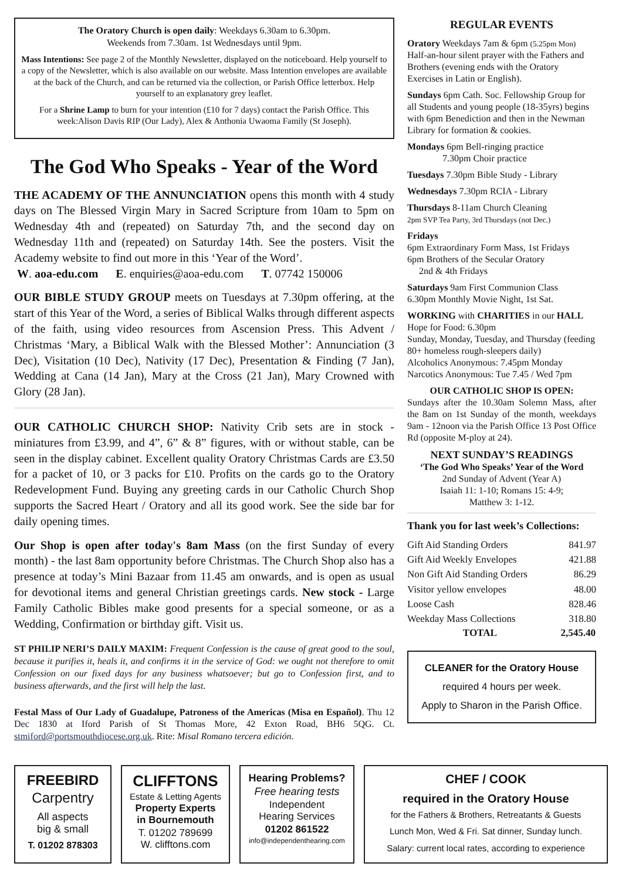The Oratory Church is open daily: Weekdays 6.30am to 6.30pm.
Weekends from 7.30am. 1st Wednesdays until 9pm.
Mass Intentions: See page 2 of the Monthly Newsletter, displayed on the noticeboard. Help yourself to a copy of the Newsletter, which is also available on our website. Mass Intention envelopes are available at the back of the Church, and can be returned via the collection, or Parish Office letterbox. Help yourself to an explanatory grey leaflet.
For a Shrine Lamp to burn for your intention (£10 for 7 days) contact the Parish Office. This week:Alison Davis RIP (Our Lady), Alex & Anthonia Uwaoma Family (St Joseph).
The God Who Speaks - Year of the Word
THE ACADEMY OF THE ANNUNCIATION opens this month with 4 study days on The Blessed Virgin Mary in Sacred Scripture from 10am to 5pm on Wednesday 4th and (repeated) on Saturday 7th, and the second day on Wednesday 11th and (repeated) on Saturday 14th. See the posters. Visit the Academy website to find out more in this ‘Year of the Word’.
W. aoa-edu.com E. enquiries@aoa-edu.com T. 07742 150006
OUR BIBLE STUDY GROUP meets on Tuesdays at 7.30pm offering, at the start of this Year of the Word, a series of Biblical Walks through different aspects of the faith, using video resources from Ascension Press. This Advent / Christmas ‘Mary, a Biblical Walk with the Blessed Mother’: Annunciation (3 Dec), Visitation (10 Dec), Nativity (17 Dec), Presentation & Finding (7 Jan), Wedding at Cana (14 Jan), Mary at the Cross (21 Jan), Mary Crowned with Glory (28 Jan).
OUR CATHOLIC CHURCH SHOP: Nativity Crib sets are in stock - miniatures from £3.99, and 4”, 6” & 8” figures, with or without stable, can be seen in the display cabinet. Excellent quality Oratory Christmas Cards are £3.50 for a packet of 10, or 3 packs for £10. Profits on the cards go to the Oratory Redevelopment Fund. Buying any greeting cards in our Catholic Church Shop supports the Sacred Heart / Oratory and all its good work. See the side bar for daily opening times.
Our Shop is open after today's 8am Mass (on the first Sunday of every month) - the last 8am opportunity before Christmas. The Church Shop also has a presence at today’s Mini Bazaar from 11.45 am onwards, and is open as usual for devotional items and general Christian greetings cards. New stock - Large Family Catholic Bibles make good presents for a special someone, or as a Wedding, Confirmation or birthday gift. Visit us.
ST PHILIP NERI’S DAILY MAXIM: Frequent Confession is the cause of great good to the soul, because it purifies it, heals it, and confirms it in the service of God: we ought not therefore to omit Confession on our fixed days for any business whatsoever; but go to Confession first, and to business afterwards, and the first will help the last.
Festal Mass of Our Lady of Guadalupe, Patroness of the Americas (Misa en Español). Thu 12 Dec 1830 at Iford Parish of St Thomas More, 42 Exton Road, BH6 5QG. Ct. stmiford@portsmouthdiocese.org.uk. Rite: Misal Romano tercera edición.
REGULAR EVENTS
Oratory Weekdays 7am & 6pm (5.25pm Mon) Half-an-hour silent prayer with the Fathers and Brothers (evening ends with the Oratory Exercises in Latin or English).
Sundays 6pm Cath. Soc. Fellowship Group for all Students and young people (18-35yrs) begins with 6pm Benediction and then in the Newman Library for formation & cookies.
Mondays 6pm Bell-ringing practice
7.30pm Choir practice
Tuesdays 7.30pm Bible Study - Library
Wednesdays 7.30pm RCIA - Library
Thursdays 8-11am Church Cleaning
2pm SVP Tea Party, 3rd Thursdays (not Dec.)
Fridays
6pm Extraordinary Form Mass, 1st Fridays
6pm Brothers of the Secular Oratory
2nd & 4th Fridays
Saturdays 9am First Communion Class
6.30pm Monthly Movie Night, 1st Sat.
WORKING with CHARITIES in our HALL
Hope for Food: 6.30pm
Sunday, Monday, Tuesday, and Thursday (feeding 80+ homeless rough-sleepers daily)
Alcoholics Anonymous: 7.45pm Monday
Narcotics Anonymous: Tue 7.45 / Wed 7pm
OUR CATHOLIC SHOP IS OPEN:
Sundays after the 10.30am Solemn Mass, after the 8am on 1st Sunday of the month, weekdays 9am - 12noon via the Parish Office 13 Post Office Rd (opposite M-ploy at 24).
NEXT SUNDAY’S READINGS
‘The God Who Speaks’ Year of the Word
2nd Sunday of Advent (Year A)
Isaiah 11: 1-10; Romans 15: 4-9;
Matthew 3: 1-12.
Thank you for last week’s Collections:
| Gift Aid Standing Orders | 841.97 |
| Gift Aid Weekly Envelopes | 421.88 |
| Non Gift Aid Standing Orders | 86.29 |
| Visitor yellow envelopes | 48.00 |
| Loose Cash | 828.46 |
| Weekday Mass Collections | 318.80 |
| TOTAL | 2,545.40 |
CLEANER for the Oratory House
required 4 hours per week.
Apply to Sharon in the Parish Office.
FREEBIRD
Carpentry
All aspects
big & small
T. 01202 878303
CLIFFTONS
Estate & Letting Agents
Property Experts
in Bournemouth
T. 01202 789699
W. clifftons.com
Hearing Problems?
Free hearing tests
Independent
Hearing Services
01202 861522
info@independenthearing.com
CHEF / COOK
required in the Oratory House
for the Fathers & Brothers, Retreatants & Guests
Lunch Mon, Wed & Fri. Sat dinner, Sunday lunch.
Salary: current local rates, according to experience